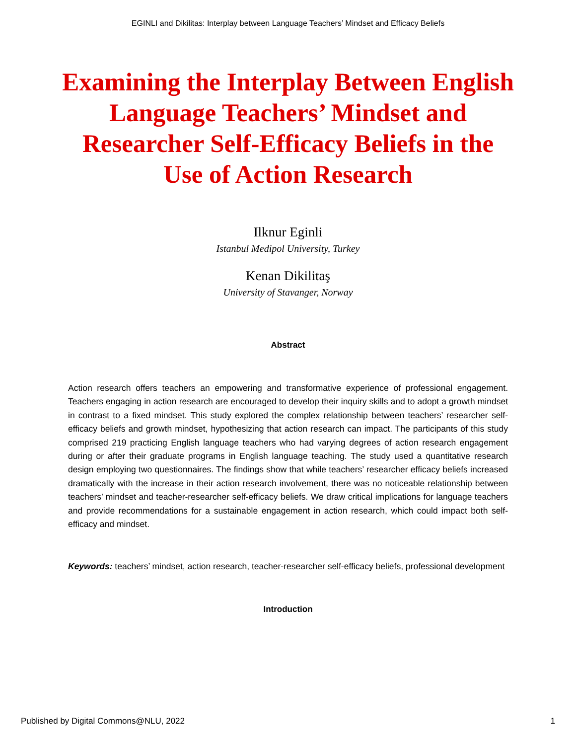EGINLI and Dikilitas: Interplay between Language Teachers’ Mindset and Efficacy Beliefs
Examining the Interplay Between English Language Teachers’ Mindset and Researcher Self-Efficacy Beliefs in the Use of Action Research
Ilknur Eginli
Istanbul Medipol University, Turkey
Kenan Dikilitaş
University of Stavanger, Norway
Abstract
Action research offers teachers an empowering and transformative experience of professional engagement. Teachers engaging in action research are encouraged to develop their inquiry skills and to adopt a growth mindset in contrast to a fixed mindset. This study explored the complex relationship between teachers’ researcher self-efficacy beliefs and growth mindset, hypothesizing that action research can impact. The participants of this study comprised 219 practicing English language teachers who had varying degrees of action research engagement during or after their graduate programs in English language teaching. The study used a quantitative research design employing two questionnaires. The findings show that while teachers’ researcher efficacy beliefs increased dramatically with the increase in their action research involvement, there was no noticeable relationship between teachers’ mindset and teacher-researcher self-efficacy beliefs. We draw critical implications for language teachers and provide recommendations for a sustainable engagement in action research, which could impact both self-efficacy and mindset.
Keywords: teachers’ mindset, action research, teacher-researcher self-efficacy beliefs, professional development
Introduction
Published by Digital Commons@NLU, 2022 1